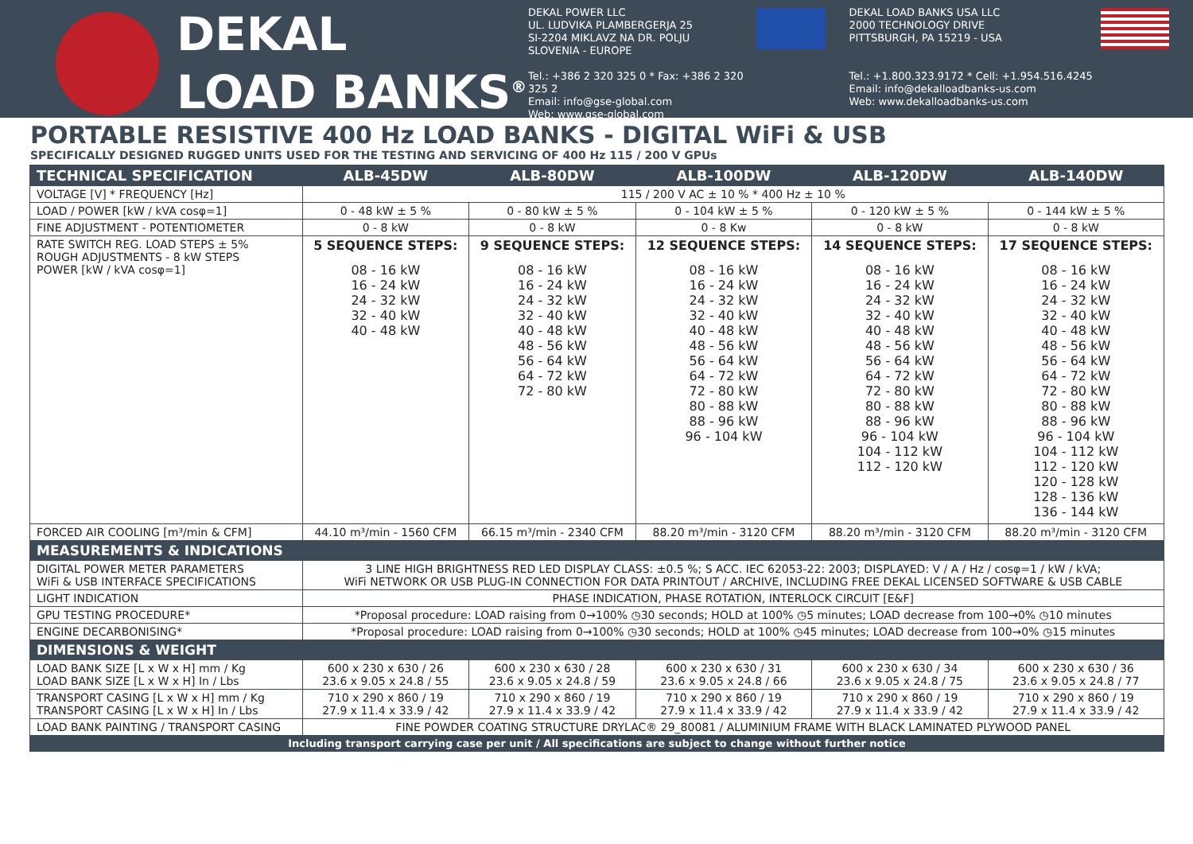DEKAL
LOAD BANKS<sup>®</sup>
DEKAL POWER LLC
UL. LUDVIKA PLAMBERGERJA 25
SI-2204 MIKLAVZ NA DR. POLJU
SLOVENIA - EUROPE
Tel.: +386 2 320 325 0 * Fax: +386 2 320 325 2
Email: info@gse-global.com
Web: www.gse-global.com
DEKAL LOAD BANKS USA LLC
2000 TECHNOLOGY DRIVE
PITTSBURGH, PA 15219 - USA
Tel.: +1.800.323.9172 * Cell: +1.954.516.4245
Email: info@dekalloadbanks-us.com
Web: www.dekalloadbanks-us.com
PORTABLE RESISTIVE 400 Hz LOAD BANKS - DIGITAL WiFi & USB
SPECIFICALLY DESIGNED RUGGED UNITS USED FOR THE TESTING AND SERVICING OF 400 Hz 115 / 200 V GPUs
| TECHNICAL SPECIFICATION | ALB-45DW | ALB-80DW | ALB-100DW | ALB-120DW | ALB-140DW |
| --- | --- | --- | --- | --- | --- |
| VOLTAGE [V] * FREQUENCY [Hz] | 115 / 200 V AC ± 10 % * 400 Hz ± 10 % | | | | |
| LOAD / POWER [kW / kVA cosφ=1] | 0 - 48 kW ± 5 % | 0 - 80 kW ± 5 % | 0 - 104 kW ± 5 % | 0 - 120 kW ± 5 % | 0 - 144 kW ± 5 % |
| FINE ADJUSTMENT - POTENTIOMETER | 0 - 8 kW | 0 - 8 kW | 0 - 8 Kw | 0 - 8 kW | 0 - 8 kW |
| RATE SWITCH REG. LOAD STEPS ± 5% ROUGH ADJUSTMENTS - 8 kW STEPS POWER [kW / kVA cosφ=1] | 5 SEQUENCE STEPS: 08 - 16 kW 16 - 24 kW 24 - 32 kW 32 - 40 kW 40 - 48 kW | 9 SEQUENCE STEPS: 08 - 16 kW 16 - 24 kW 24 - 32 kW 32 - 40 kW 40 - 48 kW 48 - 56 kW 56 - 64 kW 64 - 72 kW 72 - 80 kW | 12 SEQUENCE STEPS: 08 - 16 kW 16 - 24 kW 24 - 32 kW 32 - 40 kW 40 - 48 kW 48 - 56 kW 56 - 64 kW 64 - 72 kW 72 - 80 kW 80 - 88 kW 88 - 96 kW 96 - 104 kW | 14 SEQUENCE STEPS: 08 - 16 kW 16 - 24 kW 24 - 32 kW 32 - 40 kW 40 - 48 kW 48 - 56 kW 56 - 64 kW 64 - 72 kW 72 - 80 kW 80 - 88 kW 88 - 96 kW 96 - 104 kW 104 - 112 kW 112 - 120 kW | 17 SEQUENCE STEPS: 08 - 16 kW 16 - 24 kW 24 - 32 kW 32 - 40 kW 40 - 48 kW 48 - 56 kW 56 - 64 kW 64 - 72 kW 72 - 80 kW 80 - 88 kW 88 - 96 kW 96 - 104 kW 104 - 112 kW 112 - 120 kW 120 - 128 kW 128 - 136 kW 136 - 144 kW |
| FORCED AIR COOLING [m³/min & CFM] | 44.10 m³/min - 1560 CFM | 66.15 m³/min - 2340 CFM | 88.20 m³/min - 3120 CFM | 88.20 m³/min - 3120 CFM | 88.20 m³/min - 3120 CFM |
| MEASUREMENTS & INDICATIONS | | | | | |
| DIGITAL POWER METER PARAMETERS WiFi & USB INTERFACE SPECIFICATIONS | 3 LINE HIGH BRIGHTNESS RED LED DISPLAY CLASS: ±0.5 %; S ACC. IEC 62053-22: 2003; DISPLAYED: V / A / Hz / cosφ=1 / kW / kVA; WiFi NETWORK OR USB PLUG-IN CONNECTION FOR DATA PRINTOUT / ARCHIVE, INCLUDING FREE DEKAL LICENSED SOFTWARE & USB CABLE | | | | |
| LIGHT INDICATION | PHASE INDICATION, PHASE ROTATION, INTERLOCK CIRCUIT [E&F] | | | | |
| GPU TESTING PROCEDURE* | *Proposal procedure: LOAD raising from 0→100% ◷30 seconds; HOLD at 100% ◷5 minutes; LOAD decrease from 100→0% ◷10 minutes | | | | |
| ENGINE DECARBONISING* | *Proposal procedure: LOAD raising from 0→100% ◷30 seconds; HOLD at 100% ◷45 minutes; LOAD decrease from 100→0% ◷15 minutes | | | | |
| DIMENSIONS & WEIGHT | | | | | |
| LOAD BANK SIZE [L x W x H] mm / Kg LOAD BANK SIZE [L x W x H] In / Lbs | 600 x 230 x 630 / 26 23.6 x 9.05 x 24.8 / 55 | 600 x 230 x 630 / 28 23.6 x 9.05 x 24.8 / 59 | 600 x 230 x 630 / 31 23.6 x 9.05 x 24.8 / 66 | 600 x 230 x 630 / 34 23.6 x 9.05 x 24.8 / 75 | 600 x 230 x 630 / 36 23.6 x 9.05 x 24.8 / 77 |
| TRANSPORT CASING [L x W x H] mm / Kg TRANSPORT CASING [L x W x H] In / Lbs | 710 x 290 x 860 / 19 27.9 x 11.4 x 33.9 / 42 | 710 x 290 x 860 / 19 27.9 x 11.4 x 33.9 / 42 | 710 x 290 x 860 / 19 27.9 x 11.4 x 33.9 / 42 | 710 x 290 x 860 / 19 27.9 x 11.4 x 33.9 / 42 | 710 x 290 x 860 / 19 27.9 x 11.4 x 33.9 / 42 |
| LOAD BANK PAINTING / TRANSPORT CASING | FINE POWDER COATING STRUCTURE DRYLAC® 29_80081 / ALUMINIUM FRAME WITH BLACK LAMINATED PLYWOOD PANEL | | | | |
| Including transport carrying case per unit / All specifications are subject to change without further notice | | | | | |